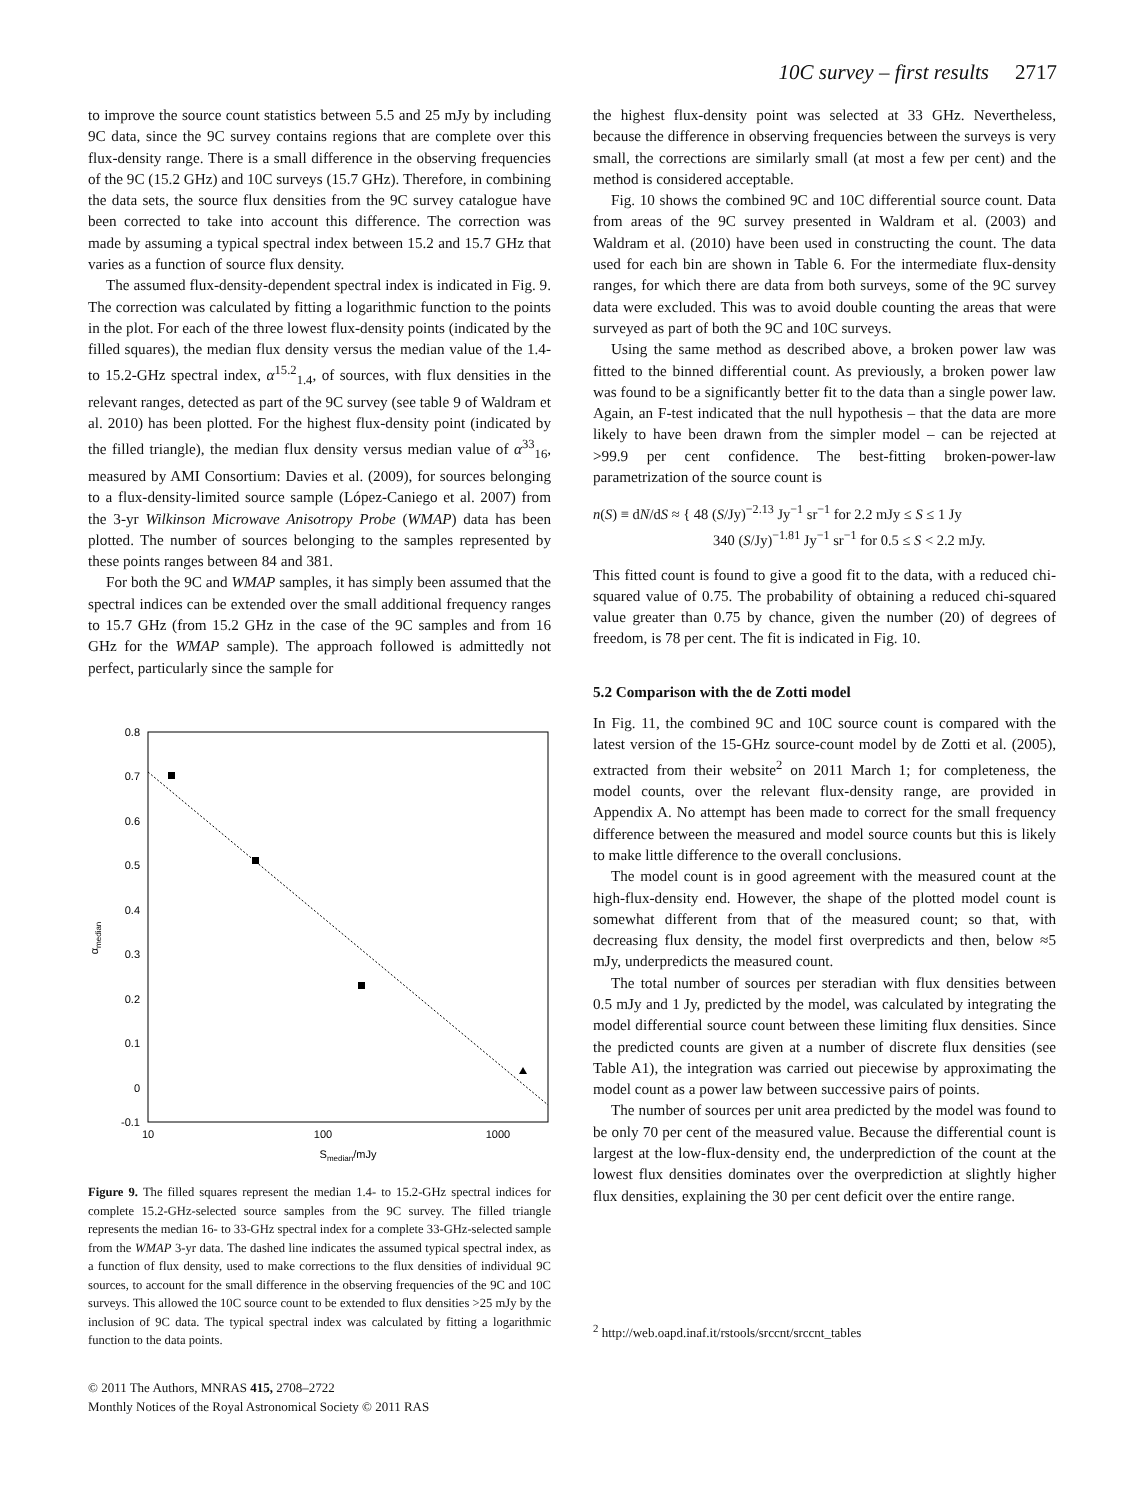10C survey – first results 2717
to improve the source count statistics between 5.5 and 25 mJy by including 9C data, since the 9C survey contains regions that are complete over this flux-density range. There is a small difference in the observing frequencies of the 9C (15.2 GHz) and 10C surveys (15.7 GHz). Therefore, in combining the data sets, the source flux densities from the 9C survey catalogue have been corrected to take into account this difference. The correction was made by assuming a typical spectral index between 15.2 and 15.7 GHz that varies as a function of source flux density.
The assumed flux-density-dependent spectral index is indicated in Fig. 9. The correction was calculated by fitting a logarithmic function to the points in the plot. For each of the three lowest flux-density points (indicated by the filled squares), the median flux density versus the median value of the 1.4- to 15.2-GHz spectral index, α<sup>15.2</sup><sub>1.4</sub>, of sources, with flux densities in the relevant ranges, detected as part of the 9C survey (see table 9 of Waldram et al. 2010) has been plotted. For the highest flux-density point (indicated by the filled triangle), the median flux density versus median value of α<sup>33</sup><sub>16</sub>, measured by AMI Consortium: Davies et al. (2009), for sources belonging to a flux-density-limited source sample (López-Caniego et al. 2007) from the 3-yr Wilkinson Microwave Anisotropy Probe (WMAP) data has been plotted. The number of sources belonging to the samples represented by these points ranges between 84 and 381.
For both the 9C and WMAP samples, it has simply been assumed that the spectral indices can be extended over the small additional frequency ranges to 15.7 GHz (from 15.2 GHz in the case of the 9C samples and from 16 GHz for the WMAP sample). The approach followed is admittedly not perfect, particularly since the sample for
0.8
0.7
0.6
0.5
0.4
0.3
0.2
0.1
0
-0.1
10
100
1000
Smedian/mJy
αmedian
Figure 9. The filled squares represent the median 1.4- to 15.2-GHz spectral indices for complete 15.2-GHz-selected source samples from the 9C survey. The filled triangle represents the median 16- to 33-GHz spectral index for a complete 33-GHz-selected sample from the WMAP 3-yr data. The dashed line indicates the assumed typical spectral index, as a function of flux density, used to make corrections to the flux densities of individual 9C sources, to account for the small difference in the observing frequencies of the 9C and 10C surveys. This allowed the 10C source count to be extended to flux densities >25 mJy by the inclusion of 9C data. The typical spectral index was calculated by fitting a logarithmic function to the data points.
© 2011 The Authors, MNRAS 415, 2708–2722
Monthly Notices of the Royal Astronomical Society © 2011 RAS
the highest flux-density point was selected at 33 GHz. Nevertheless, because the difference in observing frequencies between the surveys is very small, the corrections are similarly small (at most a few per cent) and the method is considered acceptable.
Fig. 10 shows the combined 9C and 10C differential source count. Data from areas of the 9C survey presented in Waldram et al. (2003) and Waldram et al. (2010) have been used in constructing the count. The data used for each bin are shown in Table 6. For the intermediate flux-density ranges, for which there are data from both surveys, some of the 9C survey data were excluded. This was to avoid double counting the areas that were surveyed as part of both the 9C and 10C surveys.
Using the same method as described above, a broken power law was fitted to the binned differential count. As previously, a broken power law was found to be a significantly better fit to the data than a single power law. Again, an F-test indicated that the null hypothesis – that the data are more likely to have been drawn from the simpler model – can be rejected at >99.9 per cent confidence. The best-fitting broken-power-law parametrization of the source count is
n(S) ≡ dN/dS ≈ { 48 (S/Jy)<sup>−2.13</sup> Jy<sup>−1</sup> sr<sup>−1</sup> for 2.2 mJy ≤ S ≤ 1 Jy
340 (S/Jy)<sup>−1.81</sup> Jy<sup>−1</sup> sr<sup>−1</sup> for 0.5 ≤ S < 2.2 mJy.
This fitted count is found to give a good fit to the data, with a reduced chi-squared value of 0.75. The probability of obtaining a reduced chi-squared value greater than 0.75 by chance, given the number (20) of degrees of freedom, is 78 per cent. The fit is indicated in Fig. 10.
5.2 Comparison with the de Zotti model
In Fig. 11, the combined 9C and 10C source count is compared with the latest version of the 15-GHz source-count model by de Zotti et al. (2005), extracted from their website<sup>2</sup> on 2011 March 1; for completeness, the model counts, over the relevant flux-density range, are provided in Appendix A. No attempt has been made to correct for the small frequency difference between the measured and model source counts but this is likely to make little difference to the overall conclusions.
The model count is in good agreement with the measured count at the high-flux-density end. However, the shape of the plotted model count is somewhat different from that of the measured count; so that, with decreasing flux density, the model first overpredicts and then, below ≈5 mJy, underpredicts the measured count.
The total number of sources per steradian with flux densities between 0.5 mJy and 1 Jy, predicted by the model, was calculated by integrating the model differential source count between these limiting flux densities. Since the predicted counts are given at a number of discrete flux densities (see Table A1), the integration was carried out piecewise by approximating the model count as a power law between successive pairs of points.
The number of sources per unit area predicted by the model was found to be only 70 per cent of the measured value. Because the differential count is largest at the low-flux-density end, the underprediction of the count at the lowest flux densities dominates over the overprediction at slightly higher flux densities, explaining the 30 per cent deficit over the entire range.
<sup>2</sup> http://web.oapd.inaf.it/rstools/srccnt/srccnt_tables